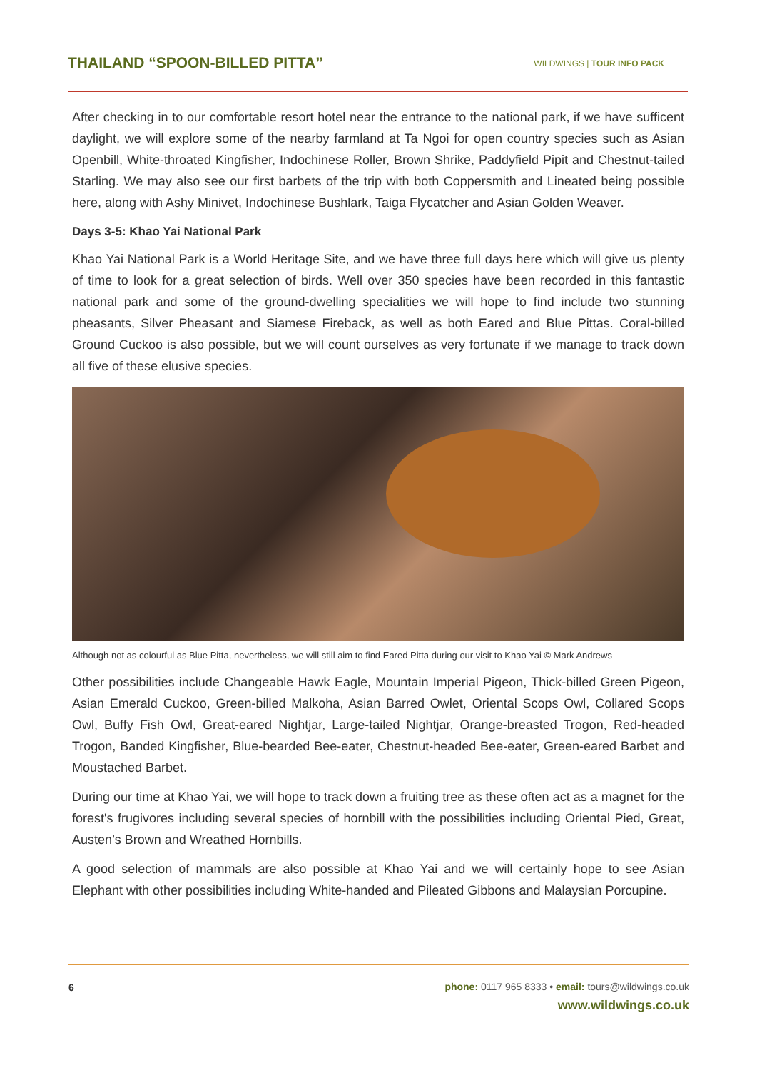THAILAND “SPOON-BILLED PITTA”
WILDWINGS | TOUR INFO PACK
After checking in to our comfortable resort hotel near the entrance to the national park, if we have sufficent daylight, we will explore some of the nearby farmland at Ta Ngoi for open country species such as Asian Openbill, White-throated Kingfisher, Indochinese Roller, Brown Shrike, Paddyfield Pipit and Chestnut-tailed Starling. We may also see our first barbets of the trip with both Coppersmith and Lineated being possible here, along with Ashy Minivet, Indochinese Bushlark, Taiga Flycatcher and Asian Golden Weaver.
Days 3-5: Khao Yai National Park
Khao Yai National Park is a World Heritage Site, and we have three full days here which will give us plenty of time to look for a great selection of birds. Well over 350 species have been recorded in this fantastic national park and some of the ground-dwelling specialities we will hope to find include two stunning pheasants, Silver Pheasant and Siamese Fireback, as well as both Eared and Blue Pittas. Coral-billed Ground Cuckoo is also possible, but we will count ourselves as very fortunate if we manage to track down all five of these elusive species.
Although not as colourful as Blue Pitta, nevertheless, we will still aim to find Eared Pitta during our visit to Khao Yai © Mark Andrews
Other possibilities include Changeable Hawk Eagle, Mountain Imperial Pigeon, Thick-billed Green Pigeon, Asian Emerald Cuckoo, Green-billed Malkoha, Asian Barred Owlet, Oriental Scops Owl, Collared Scops Owl, Buffy Fish Owl, Great-eared Nightjar, Large-tailed Nightjar, Orange-breasted Trogon, Red-headed Trogon, Banded Kingfisher, Blue-bearded Bee-eater, Chestnut-headed Bee-eater, Green-eared Barbet and Moustached Barbet.
During our time at Khao Yai, we will hope to track down a fruiting tree as these often act as a magnet for the forest's frugivores including several species of hornbill with the possibilities including Oriental Pied, Great, Austen’s Brown and Wreathed Hornbills.
A good selection of mammals are also possible at Khao Yai and we will certainly hope to see Asian Elephant with other possibilities including White-handed and Pileated Gibbons and Malaysian Porcupine.
6
phone: 0117 965 8333 • email: tours@wildwings.co.uk
www.wildwings.co.uk